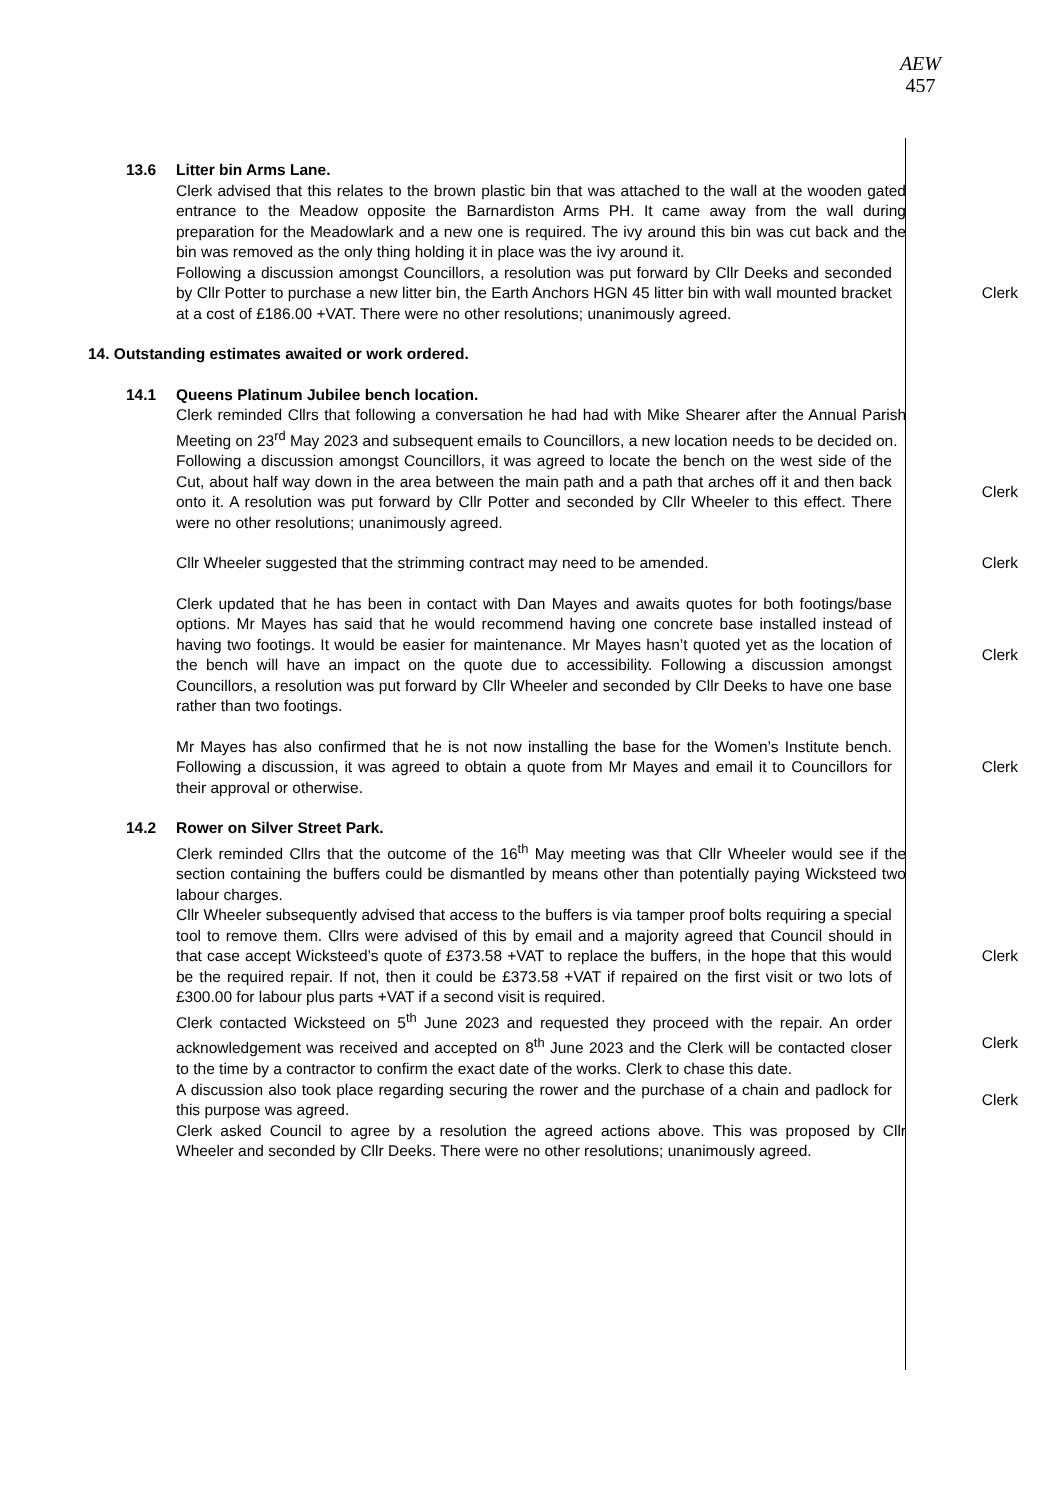AEW
457
13.6 Litter bin Arms Lane.
Clerk advised that this relates to the brown plastic bin that was attached to the wall at the wooden gated entrance to the Meadow opposite the Barnardiston Arms PH. It came away from the wall during preparation for the Meadowlark and a new one is required. The ivy around this bin was cut back and the bin was removed as the only thing holding it in place was the ivy around it.
Following a discussion amongst Councillors, a resolution was put forward by Cllr Deeks and seconded by Cllr Potter to purchase a new litter bin, the Earth Anchors HGN 45 litter bin with wall mounted bracket at a cost of £186.00 +VAT. There were no other resolutions; unanimously agreed.
Clerk
14. Outstanding estimates awaited or work ordered.
14.1 Queens Platinum Jubilee bench location.
Clerk reminded Cllrs that following a conversation he had had with Mike Shearer after the Annual Parish Meeting on 23<sup>rd</sup> May 2023 and subsequent emails to Councillors, a new location needs to be decided on.
Following a discussion amongst Councillors, it was agreed to locate the bench on the west side of the Cut, about half way down in the area between the main path and a path that arches off it and then back onto it. A resolution was put forward by Cllr Potter and seconded by Cllr Wheeler to this effect. There were no other resolutions; unanimously agreed.
Clerk
Cllr Wheeler suggested that the strimming contract may need to be amended. Clerk
Clerk updated that he has been in contact with Dan Mayes and awaits quotes for both footings/base options. Mr Mayes has said that he would recommend having one concrete base installed instead of having two footings. It would be easier for maintenance. Mr Mayes hasn’t quoted yet as the location of the bench will have an impact on the quote due to accessibility. Following a discussion amongst Councillors, a resolution was put forward by Cllr Wheeler and seconded by Cllr Deeks to have one base rather than two footings.
Clerk
Mr Mayes has also confirmed that he is not now installing the base for the Women’s Institute bench. Following a discussion, it was agreed to obtain a quote from Mr Mayes and email it to Councillors for their approval or otherwise.
Clerk
14.2 Rower on Silver Street Park.
Clerk reminded Cllrs that the outcome of the 16<sup>th</sup> May meeting was that Cllr Wheeler would see if the section containing the buffers could be dismantled by means other than potentially paying Wicksteed two labour charges.
Cllr Wheeler subsequently advised that access to the buffers is via tamper proof bolts requiring a special tool to remove them. Cllrs were advised of this by email and a majority agreed that Council should in that case accept Wicksteed’s quote of £373.58 +VAT to replace the buffers, in the hope that this would be the required repair. If not, then it could be £373.58 +VAT if repaired on the first visit or two lots of £300.00 for labour plus parts +VAT if a second visit is required.
Clerk
Clerk contacted Wicksteed on 5<sup>th</sup> June 2023 and requested they proceed with the repair. An order acknowledgement was received and accepted on 8<sup>th</sup> June 2023 and the Clerk will be contacted closer to the time by a contractor to confirm the exact date of the works. Clerk to chase this date.
Clerk
A discussion also took place regarding securing the rower and the purchase of a chain and padlock for this purpose was agreed.
Clerk
Clerk asked Council to agree by a resolution the agreed actions above. This was proposed by Cllr Wheeler and seconded by Cllr Deeks. There were no other resolutions; unanimously agreed.